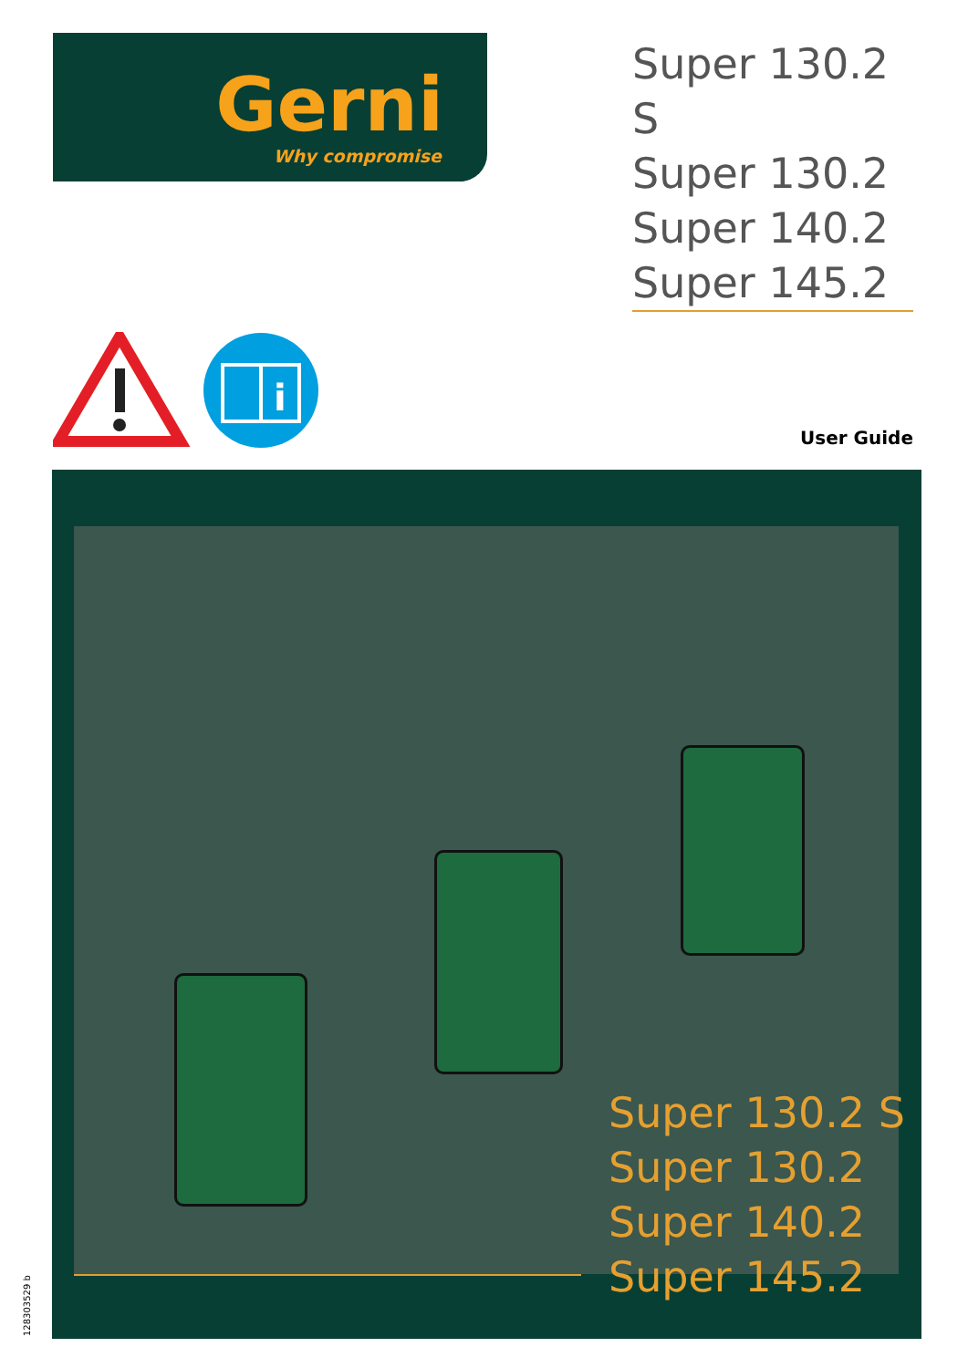Gerni Why compromise
Super 130.2 S
Super 130.2
Super 140.2
Super 145.2
i
User Guide
Super 130.2 S
Super 130.2
Super 140.2
Super 145.2
128303529 b